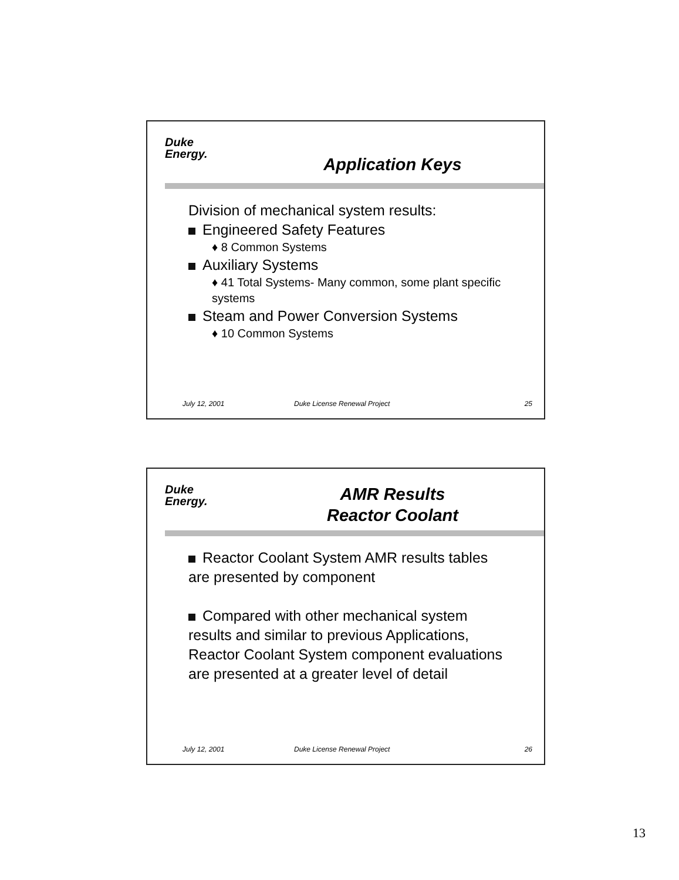Duke
Energy.
Application Keys
Division of mechanical system results:
Engineered Safety Features
♦ 8 Common Systems
Auxiliary Systems
♦ 41 Total Systems- Many common, some plant specific systems
Steam and Power Conversion Systems
♦ 10 Common Systems
July 12, 2001 Duke License Renewal Project 25
Duke
Energy.
AMR Results
Reactor Coolant
Reactor Coolant System AMR results tables are presented by component
Compared with other mechanical system results and similar to previous Applications, Reactor Coolant System component evaluations are presented at a greater level of detail
July 12, 2001 Duke License Renewal Project 26
13